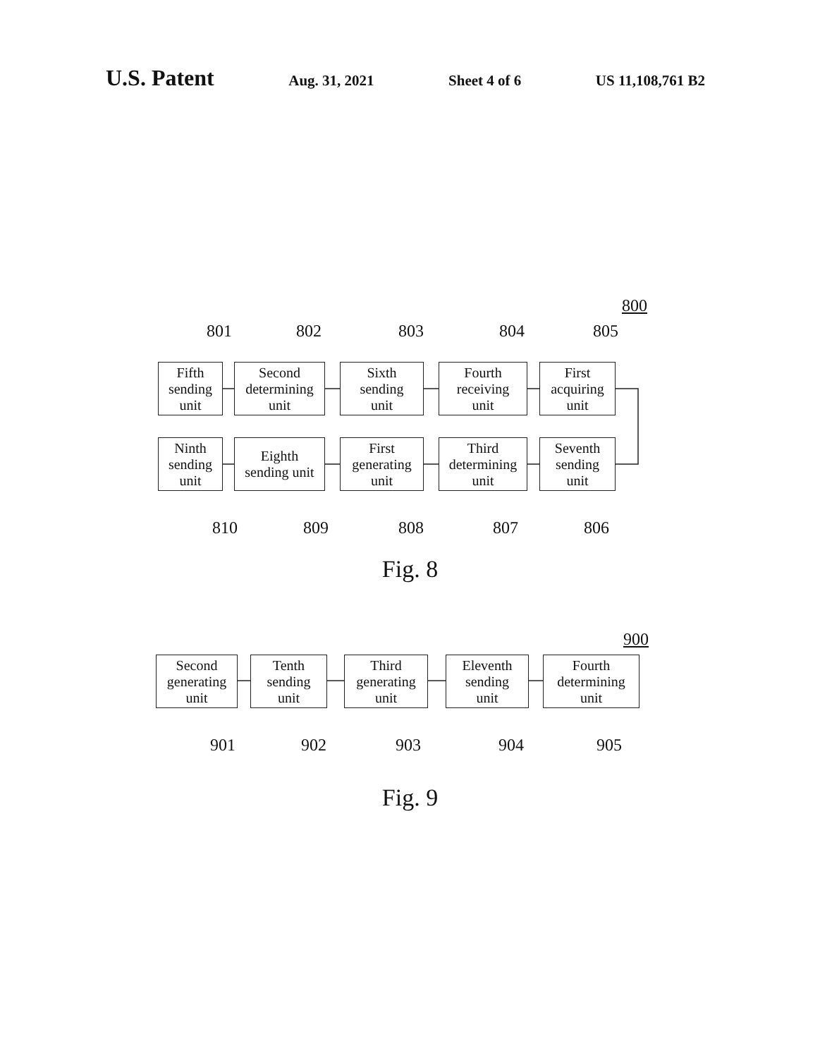U.S. Patent Aug. 31, 2021 Sheet 4 of 6 US 11,108,761 B2
800
801 802 803 804 805
Fifth
sending
unit
Second
determining
unit
Sixth
sending
unit
Fourth
receiving
unit
First
acquiring
unit
Ninth
sending
unit
Eighth
sending unit
First
generating
unit
Third
determining
unit
Seventh
sending
unit
810 809 808 807 806
Fig. 8
900
Second
generating
unit
Tenth
sending
unit
Third
generating
unit
Eleventh
sending
unit
Fourth
determining
unit
901 902 903 904 905
Fig. 9